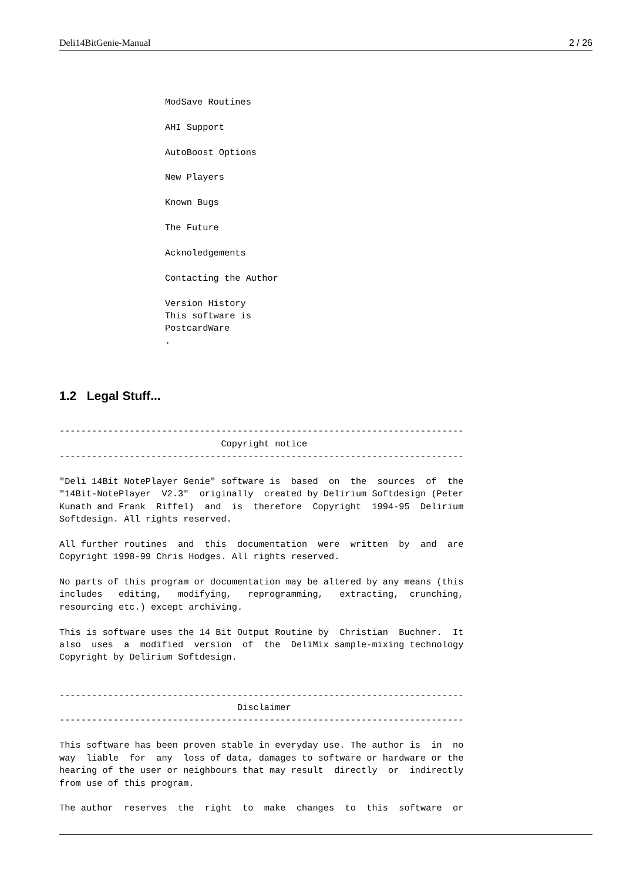Deli14BitGenie-Manual 2 / 26
ModSave Routines

AHI Support

AutoBoost Options

New Players

Known Bugs

The Future

Acknoledgements

Contacting the Author

Version History
This software is
PostcardWare
.
1.2 Legal Stuff...
---------------------------------------------------------------------------
                              Copyright notice
---------------------------------------------------------------------------

"Deli 14Bit NotePlayer Genie" software is  based  on  the  sources  of  the
"14Bit-NotePlayer  V2.3"  originally  created by Delirium Softdesign (Peter
Kunath and Frank  Riffel)  and  is  therefore  Copyright  1994-95  Delirium
Softdesign. All rights reserved.

All further routines  and  this  documentation  were  written  by  and  are
Copyright 1998-99 Chris Hodges. All rights reserved.

No parts of this program or documentation may be altered by any means (this
includes   editing,   modifying,   reprogramming,   extracting,  crunching,
resourcing etc.) except archiving.

This is software uses the 14 Bit Output Routine by  Christian  Buchner.  It
also  uses  a  modified  version  of  the  DeliMix sample-mixing technology
Copyright by Delirium Softdesign.


---------------------------------------------------------------------------
                                 Disclaimer
---------------------------------------------------------------------------

This software has been proven stable in everyday use. The author is  in  no
way  liable  for  any  loss of data, damages to software or hardware or the
hearing of the user or neighbours that may result  directly  or  indirectly
from use of this program.

The author  reserves  the  right  to  make  changes  to  this  software  or